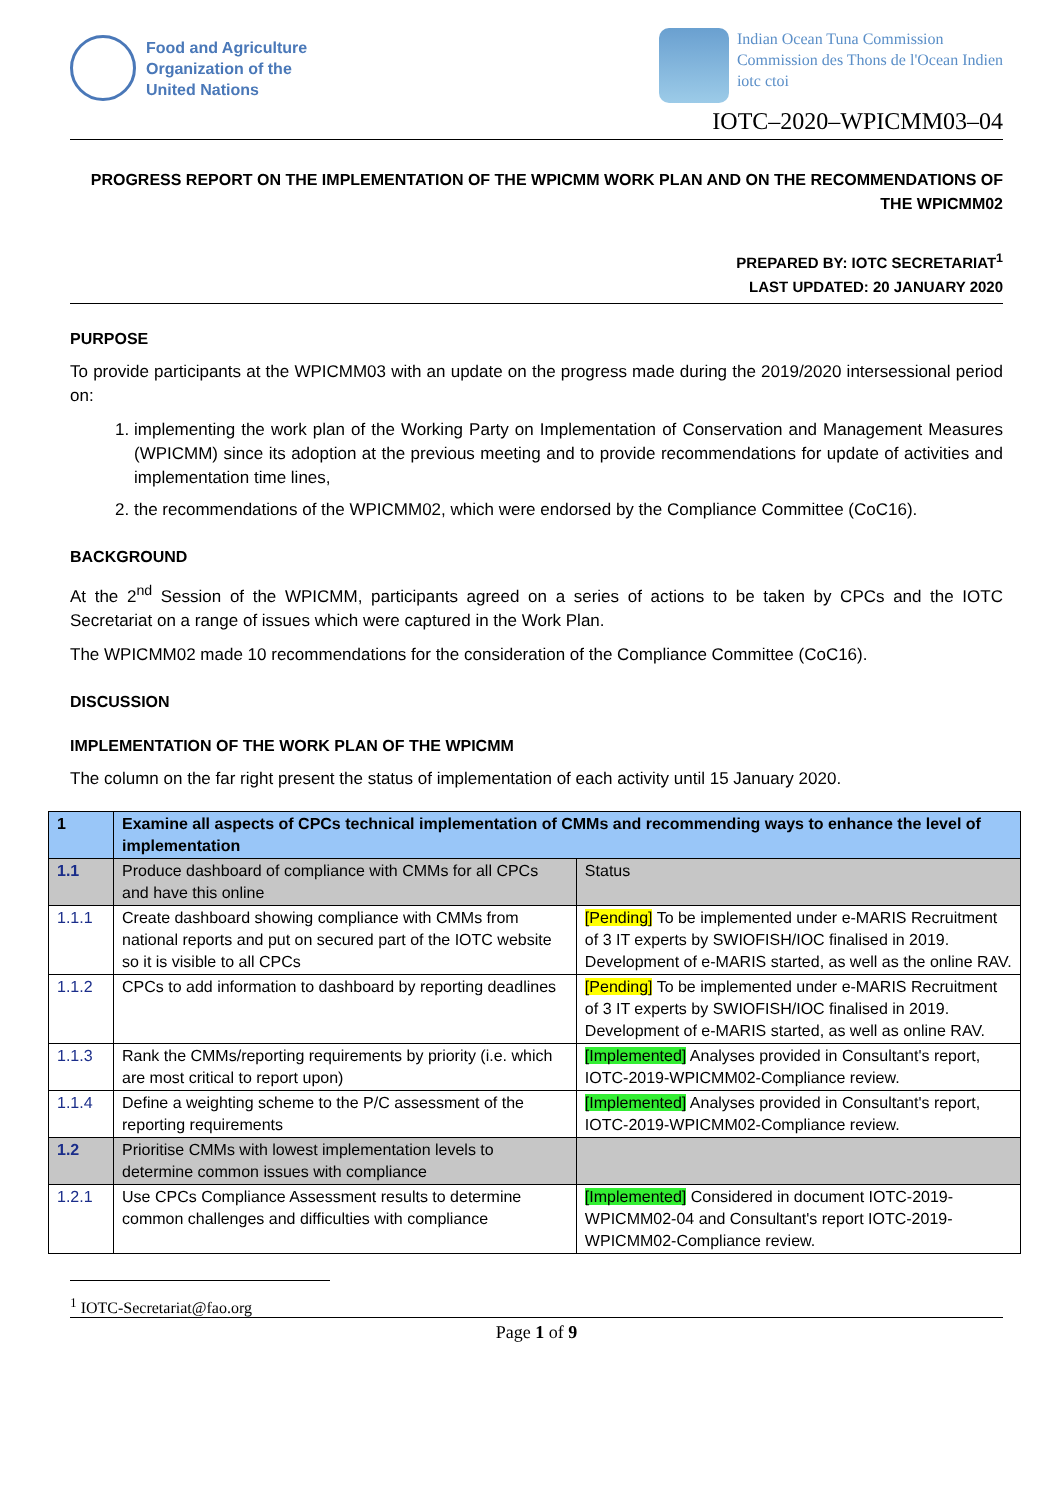Food and Agriculture
Organization of the
United Nations
Indian Ocean Tuna Commission
Commission des Thons de l'Ocean Indien
iotc ctoi
IOTC–2020–WPICMM03–04
PROGRESS REPORT ON THE IMPLEMENTATION OF THE WPICMM WORK PLAN AND ON THE RECOMMENDATIONS OF THE WPICMM02
PREPARED BY: IOTC SECRETARIAT<sup>1</sup>
LAST UPDATED: 20 JANUARY 2020
PURPOSE
To provide participants at the WPICMM03 with an update on the progress made during the 2019/2020 intersessional period on:
1. implementing the work plan of the Working Party on Implementation of Conservation and Management Measures (WPICMM) since its adoption at the previous meeting and to provide recommendations for update of activities and implementation time lines,
2. the recommendations of the WPICMM02, which were endorsed by the Compliance Committee (CoC16).
BACKGROUND
At the 2<sup>nd</sup> Session of the WPICMM, participants agreed on a series of actions to be taken by CPCs and the IOTC Secretariat on a range of issues which were captured in the Work Plan.
The WPICMM02 made 10 recommendations for the consideration of the Compliance Committee (CoC16).
DISCUSSION
IMPLEMENTATION OF THE WORK PLAN OF THE WPICMM
The column on the far right present the status of implementation of each activity until 15 January 2020.
| 1 | Examine all aspects of CPCs technical implementation of CMMs and recommending ways to enhance the level of implementation | |
| 1.1 | Produce dashboard of compliance with CMMs for all CPCs and have this online | Status |
| 1.1.1 | Create dashboard showing compliance with CMMs from national reports and put on secured part of the IOTC website so it is visible to all CPCs | [Pending] To be implemented under e-MARIS Recruitment of 3 IT experts by SWIOFISH/IOC finalised in 2019. Development of e-MARIS started, as well as the online RAV. |
| 1.1.2 | CPCs to add information to dashboard by reporting deadlines | [Pending] To be implemented under e-MARIS Recruitment of 3 IT experts by SWIOFISH/IOC finalised in 2019. Development of e-MARIS started, as well as online RAV. |
| 1.1.3 | Rank the CMMs/reporting requirements by priority (i.e. which are most critical to report upon) | [Implemented] Analyses provided in Consultant's report, IOTC-2019-WPICMM02-Compliance review. |
| 1.1.4 | Define a weighting scheme to the P/C assessment of the reporting requirements | [Implemented] Analyses provided in Consultant's report, IOTC-2019-WPICMM02-Compliance review. |
| 1.2 | Prioritise CMMs with lowest implementation levels to determine common issues with compliance | |
| 1.2.1 | Use CPCs Compliance Assessment results to determine common challenges and difficulties with compliance | [Implemented] Considered in document IOTC-2019-WPICMM02-04 and Consultant's report IOTC-2019-WPICMM02-Compliance review. |
<sup>1</sup> IOTC-Secretariat@fao.org
Page 1 of 9